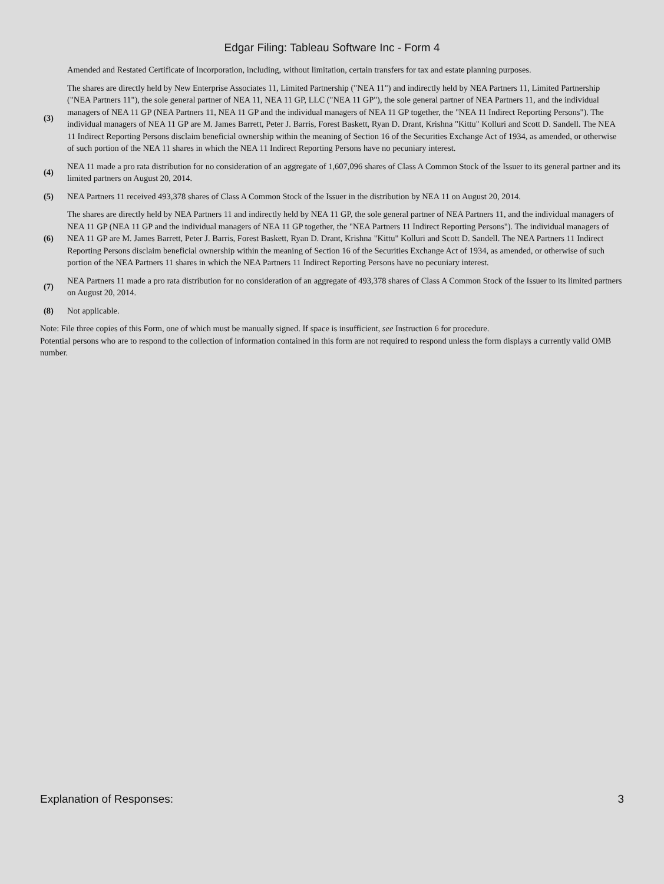Edgar Filing: Tableau Software Inc - Form 4
| | Amended and Restated Certificate of Incorporation, including, without limitation, certain transfers for tax and estate planning purposes. |
| (3) | The shares are directly held by New Enterprise Associates 11, Limited Partnership ("NEA 11") and indirectly held by NEA Partners 11, Limited Partnership ("NEA Partners 11"), the sole general partner of NEA 11, NEA 11 GP, LLC ("NEA 11 GP"), the sole general partner of NEA Partners 11, and the individual managers of NEA 11 GP (NEA Partners 11, NEA 11 GP and the individual managers of NEA 11 GP together, the "NEA 11 Indirect Reporting Persons"). The individual managers of NEA 11 GP are M. James Barrett, Peter J. Barris, Forest Baskett, Ryan D. Drant, Krishna "Kittu" Kolluri and Scott D. Sandell. The NEA 11 Indirect Reporting Persons disclaim beneficial ownership within the meaning of Section 16 of the Securities Exchange Act of 1934, as amended, or otherwise of such portion of the NEA 11 shares in which the NEA 11 Indirect Reporting Persons have no pecuniary interest. |
| (4) | NEA 11 made a pro rata distribution for no consideration of an aggregate of 1,607,096 shares of Class A Common Stock of the Issuer to its general partner and its limited partners on August 20, 2014. |
| (5) | NEA Partners 11 received 493,378 shares of Class A Common Stock of the Issuer in the distribution by NEA 11 on August 20, 2014. |
| (6) | The shares are directly held by NEA Partners 11 and indirectly held by NEA 11 GP, the sole general partner of NEA Partners 11, and the individual managers of NEA 11 GP (NEA 11 GP and the individual managers of NEA 11 GP together, the "NEA Partners 11 Indirect Reporting Persons"). The individual managers of NEA 11 GP are M. James Barrett, Peter J. Barris, Forest Baskett, Ryan D. Drant, Krishna "Kittu" Kolluri and Scott D. Sandell. The NEA Partners 11 Indirect Reporting Persons disclaim beneficial ownership within the meaning of Section 16 of the Securities Exchange Act of 1934, as amended, or otherwise of such portion of the NEA Partners 11 shares in which the NEA Partners 11 Indirect Reporting Persons have no pecuniary interest. |
| (7) | NEA Partners 11 made a pro rata distribution for no consideration of an aggregate of 493,378 shares of Class A Common Stock of the Issuer to its limited partners on August 20, 2014. |
| (8) | Not applicable. |
Note: File three copies of this Form, one of which must be manually signed. If space is insufficient, see Instruction 6 for procedure.
Potential persons who are to respond to the collection of information contained in this form are not required to respond unless the form displays a currently valid OMB number.
Explanation of Responses: 3